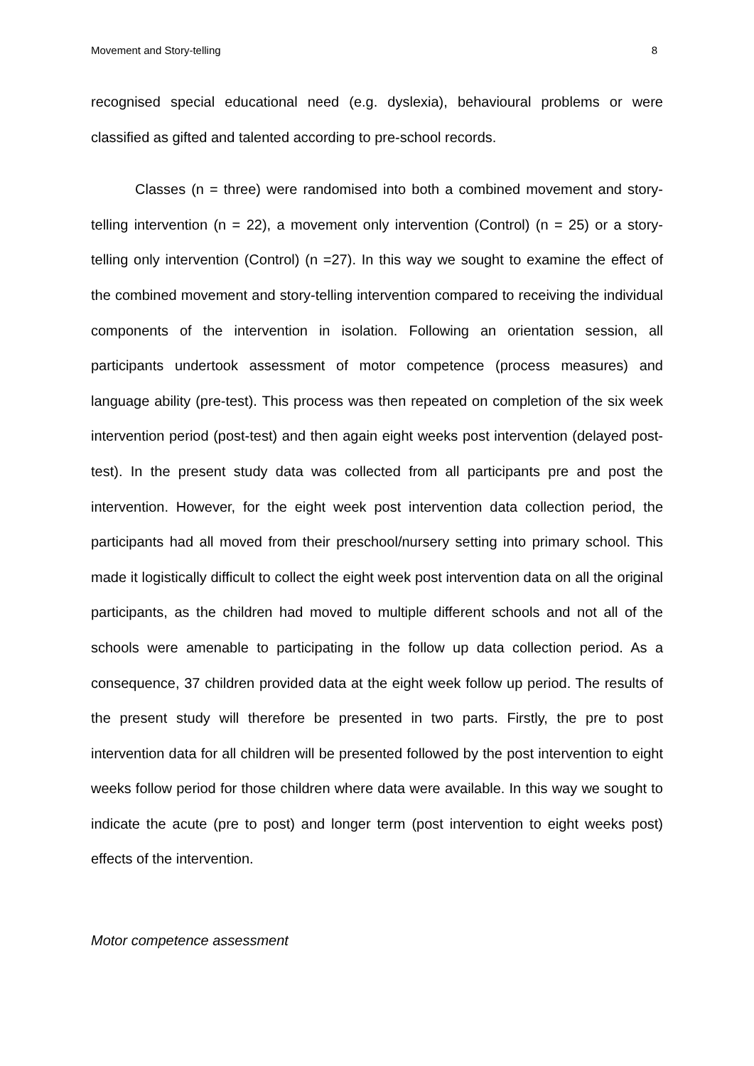Movement and Story-telling 8
recognised special educational need (e.g. dyslexia), behavioural problems or were classified as gifted and talented according to pre-school records.
Classes (n = three) were randomised into both a combined movement and story-telling intervention (n = 22), a movement only intervention (Control) (n = 25) or a story-telling only intervention (Control) (n =27). In this way we sought to examine the effect of the combined movement and story-telling intervention compared to receiving the individual components of the intervention in isolation. Following an orientation session, all participants undertook assessment of motor competence (process measures) and language ability (pre-test). This process was then repeated on completion of the six week intervention period (post-test) and then again eight weeks post intervention (delayed post-test). In the present study data was collected from all participants pre and post the intervention. However, for the eight week post intervention data collection period, the participants had all moved from their preschool/nursery setting into primary school. This made it logistically difficult to collect the eight week post intervention data on all the original participants, as the children had moved to multiple different schools and not all of the schools were amenable to participating in the follow up data collection period. As a consequence, 37 children provided data at the eight week follow up period. The results of the present study will therefore be presented in two parts. Firstly, the pre to post intervention data for all children will be presented followed by the post intervention to eight weeks follow period for those children where data were available. In this way we sought to indicate the acute (pre to post) and longer term (post intervention to eight weeks post) effects of the intervention.
Motor competence assessment